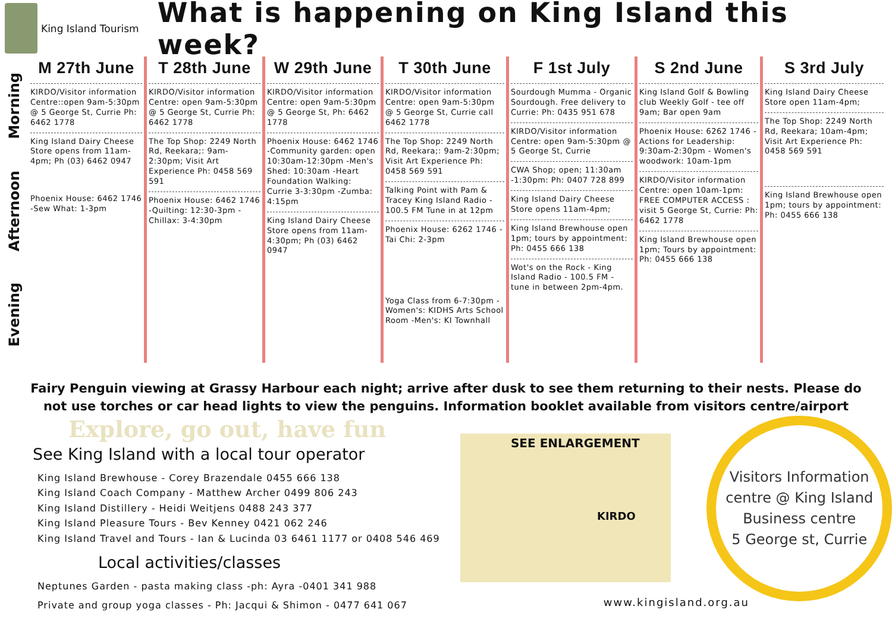King Island Tourism
What is happening on King Island this week?
Morning
Afternoon
Evening
M 27th June
KIRDO/Visitor information Centre::open 9am-5:30pm @ 5 George St, Currie Ph: 6462 1778
King Island Dairy Cheese Store opens from 11am-4pm; Ph (03) 6462 0947
Phoenix House: 6462 1746 -Sew What: 1-3pm
T 28th June
KIRDO/Visitor information Centre: open 9am-5:30pm @ 5 George St, Currie Ph: 6462 1778
The Top Shop: 2249 North Rd, Reekara;: 9am-2:30pm; Visit Art Experience Ph: 0458 569 591
Phoenix House: 6462 1746 -Quilting: 12:30-3pm -Chillax: 3-4:30pm
W 29th June
KIRDO/Visitor information Centre: open 9am-5:30pm @ 5 George St, Ph: 6462 1778
Phoenix House: 6462 1746 -Community garden: open 10:30am-12:30pm -Men's Shed: 10:30am -Heart Foundation Walking: Currie 3-3:30pm -Zumba: 4:15pm
King Island Dairy Cheese Store opens from 11am-4:30pm; Ph (03) 6462 0947
T 30th June
KIRDO/Visitor information Centre: open 9am-5:30pm @ 5 George St, Currie call 6462 1778
The Top Shop: 2249 North Rd, Reekara;: 9am-2:30pm; Visit Art Experience Ph: 0458 569 591
Talking Point with Pam & Tracey King Island Radio - 100.5 FM Tune in at 12pm
Phoenix House: 6262 1746 -Tai Chi: 2-3pm
Yoga Class from 6-7:30pm -Women's: KIDHS Arts School Room -Men's: KI Townhall
F 1st July
Sourdough Mumma - Organic Sourdough. Free delivery to Currie: Ph: 0435 951 678
KIRDO/Visitor information Centre: open 9am-5:30pm @ 5 George St, Currie
CWA Shop; open; 11:30am -1:30pm: Ph: 0407 728 899
King Island Dairy Cheese Store opens 11am-4pm;
King Island Brewhouse open 1pm; tours by appointment: Ph: 0455 666 138
Wot's on the Rock - King Island Radio - 100.5 FM - tune in between 2pm-4pm.
S 2nd June
King Island Golf & Bowling club Weekly Golf - tee off 9am; Bar open 9am
Phoenix House: 6262 1746 -Actions for Leadership: 9:30am-2:30pm - Women's woodwork: 10am-1pm
KIRDO/Visitor information Centre: open 10am-1pm: FREE COMPUTER ACCESS : visit 5 George St, Currie: Ph: 6462 1778
King Island Brewhouse open 1pm; Tours by appointment: Ph: 0455 666 138
S 3rd July
King Island Dairy Cheese Store open 11am-4pm;
The Top Shop: 2249 North Rd, Reekara; 10am-4pm; Visit Art Experience Ph: 0458 569 591
King Island Brewhouse open 1pm; tours by appointment: Ph: 0455 666 138
Fairy Penguin viewing at Grassy Harbour each night; arrive after dusk to see them returning to their nests. Please do not use torches or car head lights to view the penguins. Information booklet available from visitors centre/airport
Explore, go out, have fun
See King Island with a local tour operator
King Island Brewhouse - Corey Brazendale 0455 666 138
King Island Coach Company - Matthew Archer 0499 806 243
King Island Distillery - Heidi Weitjens 0488 243 377
King Island Pleasure Tours - Bev Kenney 0421 062 246
King Island Travel and Tours - Ian & Lucinda 03 6461 1177 or 0408 546 469
Local activities/classes
Neptunes Garden - pasta making class -ph: Ayra -0401 341 988
Private and group yoga classes - Ph: Jacqui & Shimon - 0477 641 067
SEE ENLARGEMENT
KIRDO
Visitors Information centre @ King Island Business centre
5 George st, Currie
www.kingisland.org.au